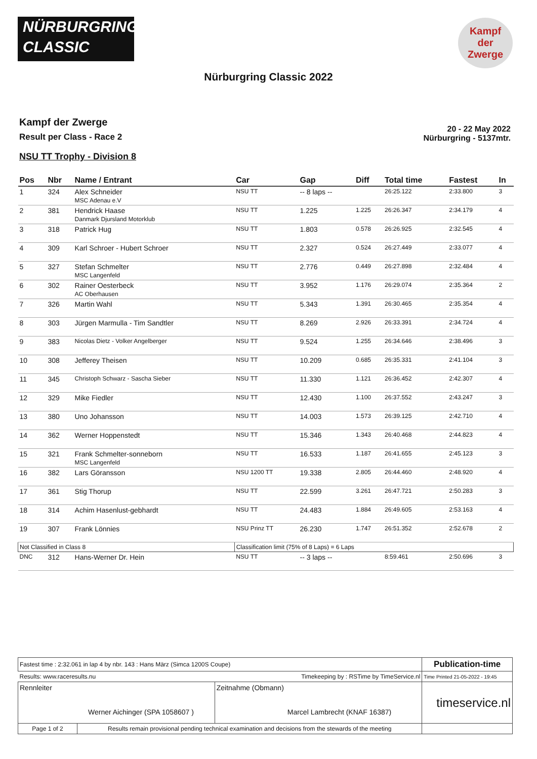NÜRBURGRING
CLASSIC
Kampf
der
Zwerge
Nürburgring Classic 2022
Kampf der Zwerge
Result per Class - Race 2
NSU TT Trophy - Division 8
20 - 22 May 2022
Nürburgring - 5137mtr.
| Pos | Nbr | Name / Entrant | Car | Gap | Diff | Total time | Fastest | In |
| --- | --- | --- | --- | --- | --- | --- | --- | --- |
| 1 | 324 | Alex Schneider MSC Adenau e.V | NSU TT | -- 8 laps -- | | 26:25.122 | 2:33.800 | 3 |
| 2 | 381 | Hendrick Haase Danmark Djursland Motorklub | NSU TT | 1.225 | 1.225 | 26:26.347 | 2:34.179 | 4 |
| 3 | 318 | Patrick Hug | NSU TT | 1.803 | 0.578 | 26:26.925 | 2:32.545 | 4 |
| 4 | 309 | Karl Schroer - Hubert Schroer | NSU TT | 2.327 | 0.524 | 26:27.449 | 2:33.077 | 4 |
| 5 | 327 | Stefan Schmelter MSC Langenfeld | NSU TT | 2.776 | 0.449 | 26:27.898 | 2:32.484 | 4 |
| 6 | 302 | Rainer Oesterbeck AC Oberhausen | NSU TT | 3.952 | 1.176 | 26:29.074 | 2:35.364 | 2 |
| 7 | 326 | Martin Wahl | NSU TT | 5.343 | 1.391 | 26:30.465 | 2:35.354 | 4 |
| 8 | 303 | Jürgen Marmulla - Tim Sandtler | NSU TT | 8.269 | 2.926 | 26:33.391 | 2:34.724 | 4 |
| 9 | 383 | Nicolas Dietz - Volker Angelberger | NSU TT | 9.524 | 1.255 | 26:34.646 | 2:38.496 | 3 |
| 10 | 308 | Jefferey Theisen | NSU TT | 10.209 | 0.685 | 26:35.331 | 2:41.104 | 3 |
| 11 | 345 | Christoph Schwarz - Sascha Sieber | NSU TT | 11.330 | 1.121 | 26:36.452 | 2:42.307 | 4 |
| 12 | 329 | Mike Fiedler | NSU TT | 12.430 | 1.100 | 26:37.552 | 2:43.247 | 3 |
| 13 | 380 | Uno Johansson | NSU TT | 14.003 | 1.573 | 26:39.125 | 2:42.710 | 4 |
| 14 | 362 | Werner Hoppenstedt | NSU TT | 15.346 | 1.343 | 26:40.468 | 2:44.823 | 4 |
| 15 | 321 | Frank Schmelter-sonneborn MSC Langenfeld | NSU TT | 16.533 | 1.187 | 26:41.655 | 2:45.123 | 3 |
| 16 | 382 | Lars Göransson | NSU 1200 TT | 19.338 | 2.805 | 26:44.460 | 2:48.920 | 4 |
| 17 | 361 | Stig Thorup | NSU TT | 22.599 | 3.261 | 26:47.721 | 2:50.283 | 3 |
| 18 | 314 | Achim Hasenlust-gebhardt | NSU TT | 24.483 | 1.884 | 26:49.605 | 2:53.163 | 4 |
| 19 | 307 | Frank Lönnies | NSU Prinz TT | 26.230 | 1.747 | 26:51.352 | 2:52.678 | 2 |
| Not Classified in Class 8 | | | Classification limit (75% of 8 Laps) = 6 Laps | | | | | |
| DNC | 312 | Hans-Werner Dr. Hein | NSU TT | -- 3 laps -- | | 8:59.461 | 2:50.696 | 3 |
| Fastest time : 2:32.061 in lap 4 by nbr. 143 : Hans März (Simca 1200S Coupe) | | | Publication-time |
| Results: www.raceresults.nu | | Timekeeping by : RSTime by TimeService.nl | Time Printed 21-05-2022 - 19:45 |
| Rennleiter Werner Aichinger (SPA 1058607 ) | | Zeitnahme (Obmann) Marcel Lambrecht (KNAF 16387) | timeservice.nl |
| Page 1 of 2 | Results remain provisional pending technical examination and decisions from the stewards of the meeting | | |